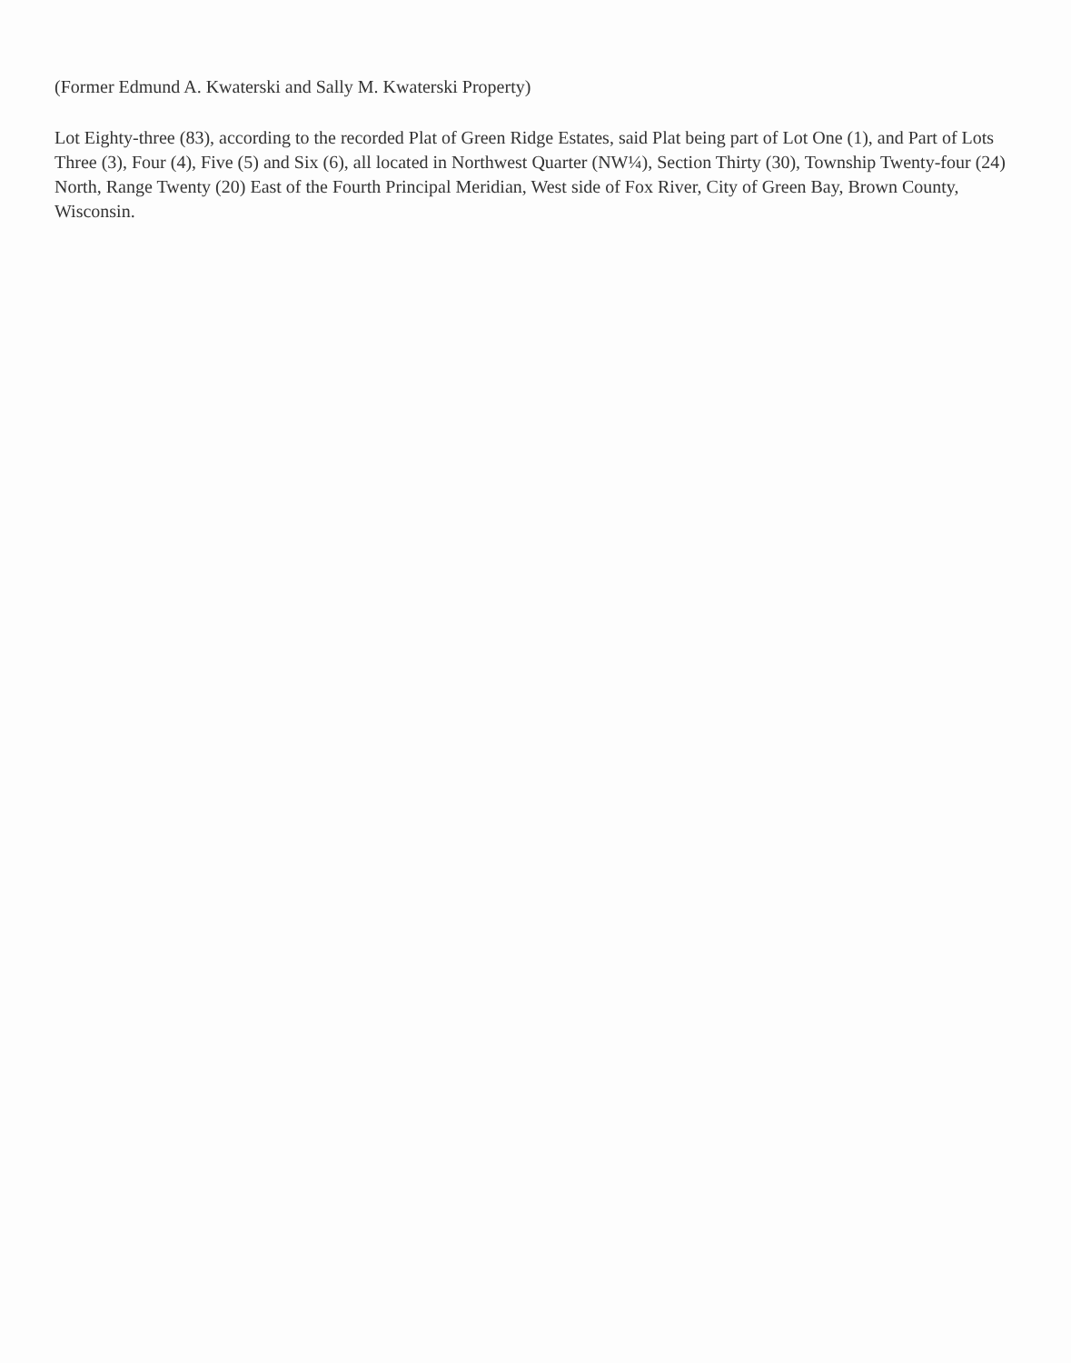(Former Edmund A. Kwaterski and Sally M. Kwaterski Property)
Lot Eighty-three (83), according to the recorded Plat of Green Ridge Estates, said Plat being part of Lot One (1), and Part of Lots Three (3), Four (4), Five (5) and Six (6), all located in Northwest Quarter (NW¼), Section Thirty (30), Township Twenty-four (24) North, Range Twenty (20) East of the Fourth Principal Meridian, West side of Fox River, City of Green Bay, Brown County, Wisconsin.